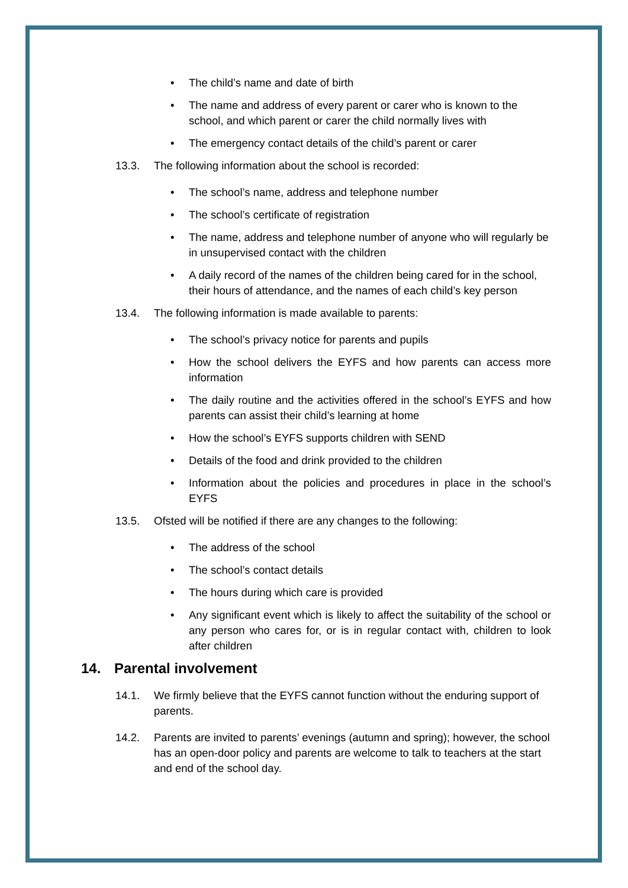• The child’s name and date of birth
• The name and address of every parent or carer who is known to the school, and which parent or carer the child normally lives with
• The emergency contact details of the child’s parent or carer
13.3. The following information about the school is recorded:
• The school’s name, address and telephone number
• The school’s certificate of registration
• The name, address and telephone number of anyone who will regularly be in unsupervised contact with the children
• A daily record of the names of the children being cared for in the school, their hours of attendance, and the names of each child’s key person
13.4. The following information is made available to parents:
• The school’s privacy notice for parents and pupils
• How the school delivers the EYFS and how parents can access more information
• The daily routine and the activities offered in the school’s EYFS and how parents can assist their child’s learning at home
• How the school’s EYFS supports children with SEND
• Details of the food and drink provided to the children
• Information about the policies and procedures in place in the school’s EYFS
13.5. Ofsted will be notified if there are any changes to the following:
• The address of the school
• The school’s contact details
• The hours during which care is provided
• Any significant event which is likely to affect the suitability of the school or any person who cares for, or is in regular contact with, children to look after children
14. Parental involvement
14.1. We firmly believe that the EYFS cannot function without the enduring support of parents.
14.2. Parents are invited to parents’ evenings (autumn and spring); however, the school has an open-door policy and parents are welcome to talk to teachers at the start and end of the school day.